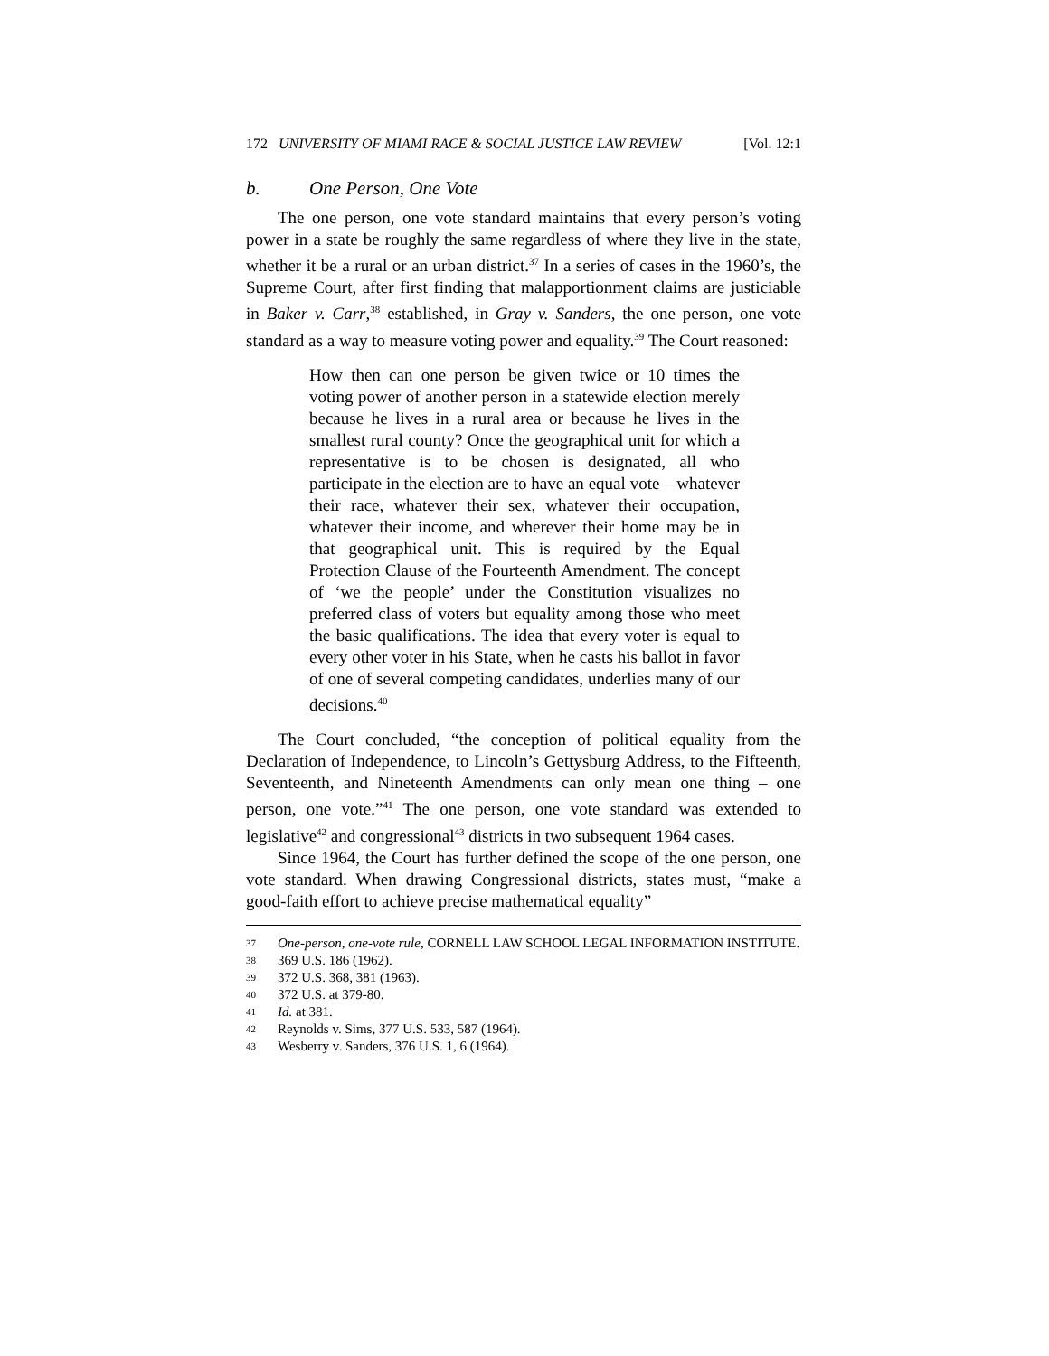172 UNIVERSITY OF MIAMI RACE & SOCIAL JUSTICE LAW REVIEW [Vol. 12:1
b. One Person, One Vote
The one person, one vote standard maintains that every person’s voting power in a state be roughly the same regardless of where they live in the state, whether it be a rural or an urban district.<sup>37</sup> In a series of cases in the 1960’s, the Supreme Court, after first finding that malapportionment claims are justiciable in Baker v. Carr,<sup>38</sup> established, in Gray v. Sanders, the one person, one vote standard as a way to measure voting power and equality.<sup>39</sup> The Court reasoned:
How then can one person be given twice or 10 times the voting power of another person in a statewide election merely because he lives in a rural area or because he lives in the smallest rural county? Once the geographical unit for which a representative is to be chosen is designated, all who participate in the election are to have an equal vote—whatever their race, whatever their sex, whatever their occupation, whatever their income, and wherever their home may be in that geographical unit. This is required by the Equal Protection Clause of the Fourteenth Amendment. The concept of ‘we the people’ under the Constitution visualizes no preferred class of voters but equality among those who meet the basic qualifications. The idea that every voter is equal to every other voter in his State, when he casts his ballot in favor of one of several competing candidates, underlies many of our decisions.<sup>40</sup>
The Court concluded, “the conception of political equality from the Declaration of Independence, to Lincoln’s Gettysburg Address, to the Fifteenth, Seventeenth, and Nineteenth Amendments can only mean one thing – one person, one vote.”<sup>41</sup> The one person, one vote standard was extended to legislative<sup>42</sup> and congressional<sup>43</sup> districts in two subsequent 1964 cases.
Since 1964, the Court has further defined the scope of the one person, one vote standard. When drawing Congressional districts, states must, “make a good-faith effort to achieve precise mathematical equality”
37 One-person, one-vote rule, CORNELL LAW SCHOOL LEGAL INFORMATION INSTITUTE.
38 369 U.S. 186 (1962).
39 372 U.S. 368, 381 (1963).
40 372 U.S. at 379-80.
41 Id. at 381.
42 Reynolds v. Sims, 377 U.S. 533, 587 (1964).
43 Wesberry v. Sanders, 376 U.S. 1, 6 (1964).